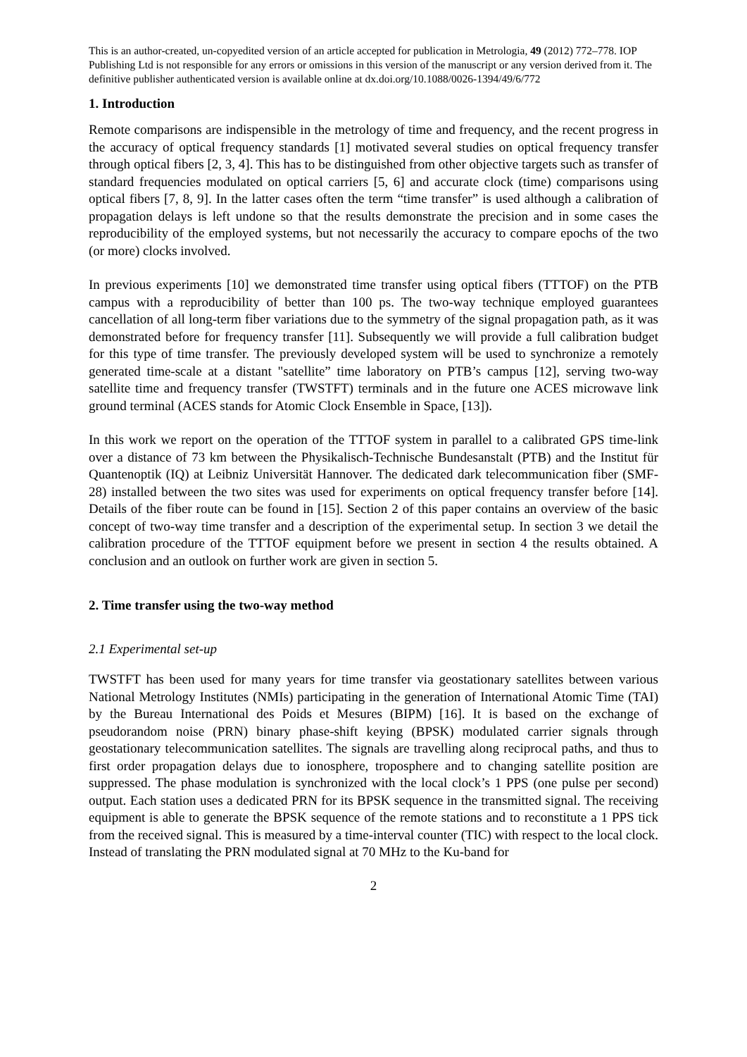This is an author-created, un-copyedited version of an article accepted for publication in Metrologia, 49 (2012) 772–778. IOP Publishing Ltd is not responsible for any errors or omissions in this version of the manuscript or any version derived from it. The definitive publisher authenticated version is available online at dx.doi.org/10.1088/0026-1394/49/6/772
1. Introduction
Remote comparisons are indispensible in the metrology of time and frequency, and the recent progress in the accuracy of optical frequency standards [1] motivated several studies on optical frequency transfer through optical fibers [2, 3, 4]. This has to be distinguished from other objective targets such as transfer of standard frequencies modulated on optical carriers [5, 6] and accurate clock (time) comparisons using optical fibers [7, 8, 9]. In the latter cases often the term “time transfer” is used although a calibration of propagation delays is left undone so that the results demonstrate the precision and in some cases the reproducibility of the employed systems, but not necessarily the accuracy to compare epochs of the two (or more) clocks involved.
In previous experiments [10] we demonstrated time transfer using optical fibers (TTTOF) on the PTB campus with a reproducibility of better than 100 ps. The two-way technique employed guarantees cancellation of all long-term fiber variations due to the symmetry of the signal propagation path, as it was demonstrated before for frequency transfer [11]. Subsequently we will provide a full calibration budget for this type of time transfer. The previously developed system will be used to synchronize a remotely generated time-scale at a distant "satellite” time laboratory on PTB’s campus [12], serving two-way satellite time and frequency transfer (TWSTFT) terminals and in the future one ACES microwave link ground terminal (ACES stands for Atomic Clock Ensemble in Space, [13]).
In this work we report on the operation of the TTTOF system in parallel to a calibrated GPS time-link over a distance of 73 km between the Physikalisch-Technische Bundesanstalt (PTB) and the Institut für Quantenoptik (IQ) at Leibniz Universität Hannover. The dedicated dark telecommunication fiber (SMF-28) installed between the two sites was used for experiments on optical frequency transfer before [14]. Details of the fiber route can be found in [15]. Section 2 of this paper contains an overview of the basic concept of two-way time transfer and a description of the experimental setup. In section 3 we detail the calibration procedure of the TTTOF equipment before we present in section 4 the results obtained. A conclusion and an outlook on further work are given in section 5.
2. Time transfer using the two-way method
2.1 Experimental set-up
TWSTFT has been used for many years for time transfer via geostationary satellites between various National Metrology Institutes (NMIs) participating in the generation of International Atomic Time (TAI) by the Bureau International des Poids et Mesures (BIPM) [16]. It is based on the exchange of pseudorandom noise (PRN) binary phase-shift keying (BPSK) modulated carrier signals through geostationary telecommunication satellites. The signals are travelling along reciprocal paths, and thus to first order propagation delays due to ionosphere, troposphere and to changing satellite position are suppressed. The phase modulation is synchronized with the local clock’s 1 PPS (one pulse per second) output. Each station uses a dedicated PRN for its BPSK sequence in the transmitted signal. The receiving equipment is able to generate the BPSK sequence of the remote stations and to reconstitute a 1 PPS tick from the received signal. This is measured by a time-interval counter (TIC) with respect to the local clock. Instead of translating the PRN modulated signal at 70 MHz to the Ku-band for
2